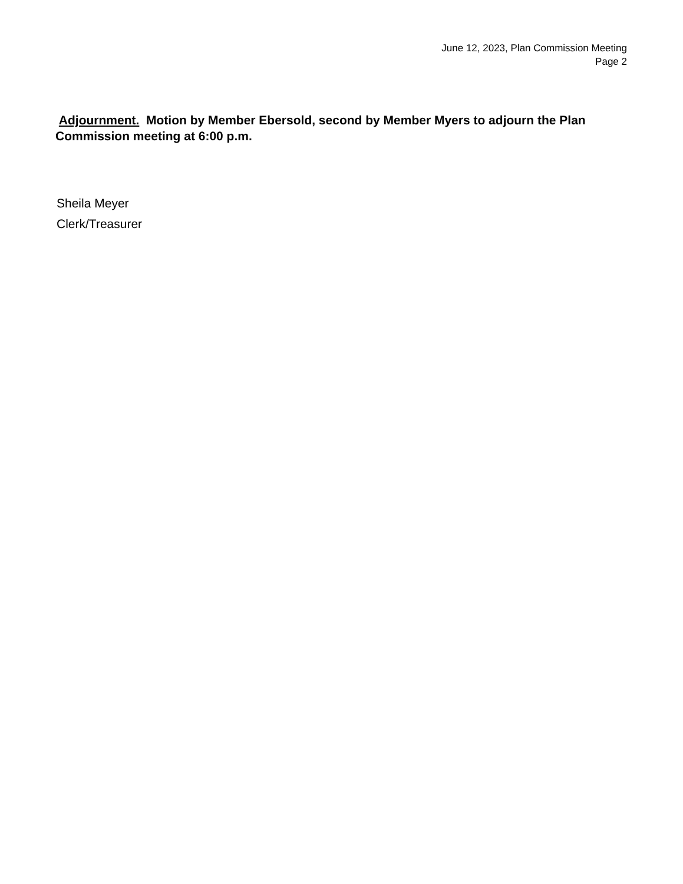June 12, 2023, Plan Commission Meeting
Page 2
Adjournment. Motion by Member Ebersold, second by Member Myers to adjourn the Plan Commission meeting at 6:00 p.m.
Sheila Meyer
Clerk/Treasurer